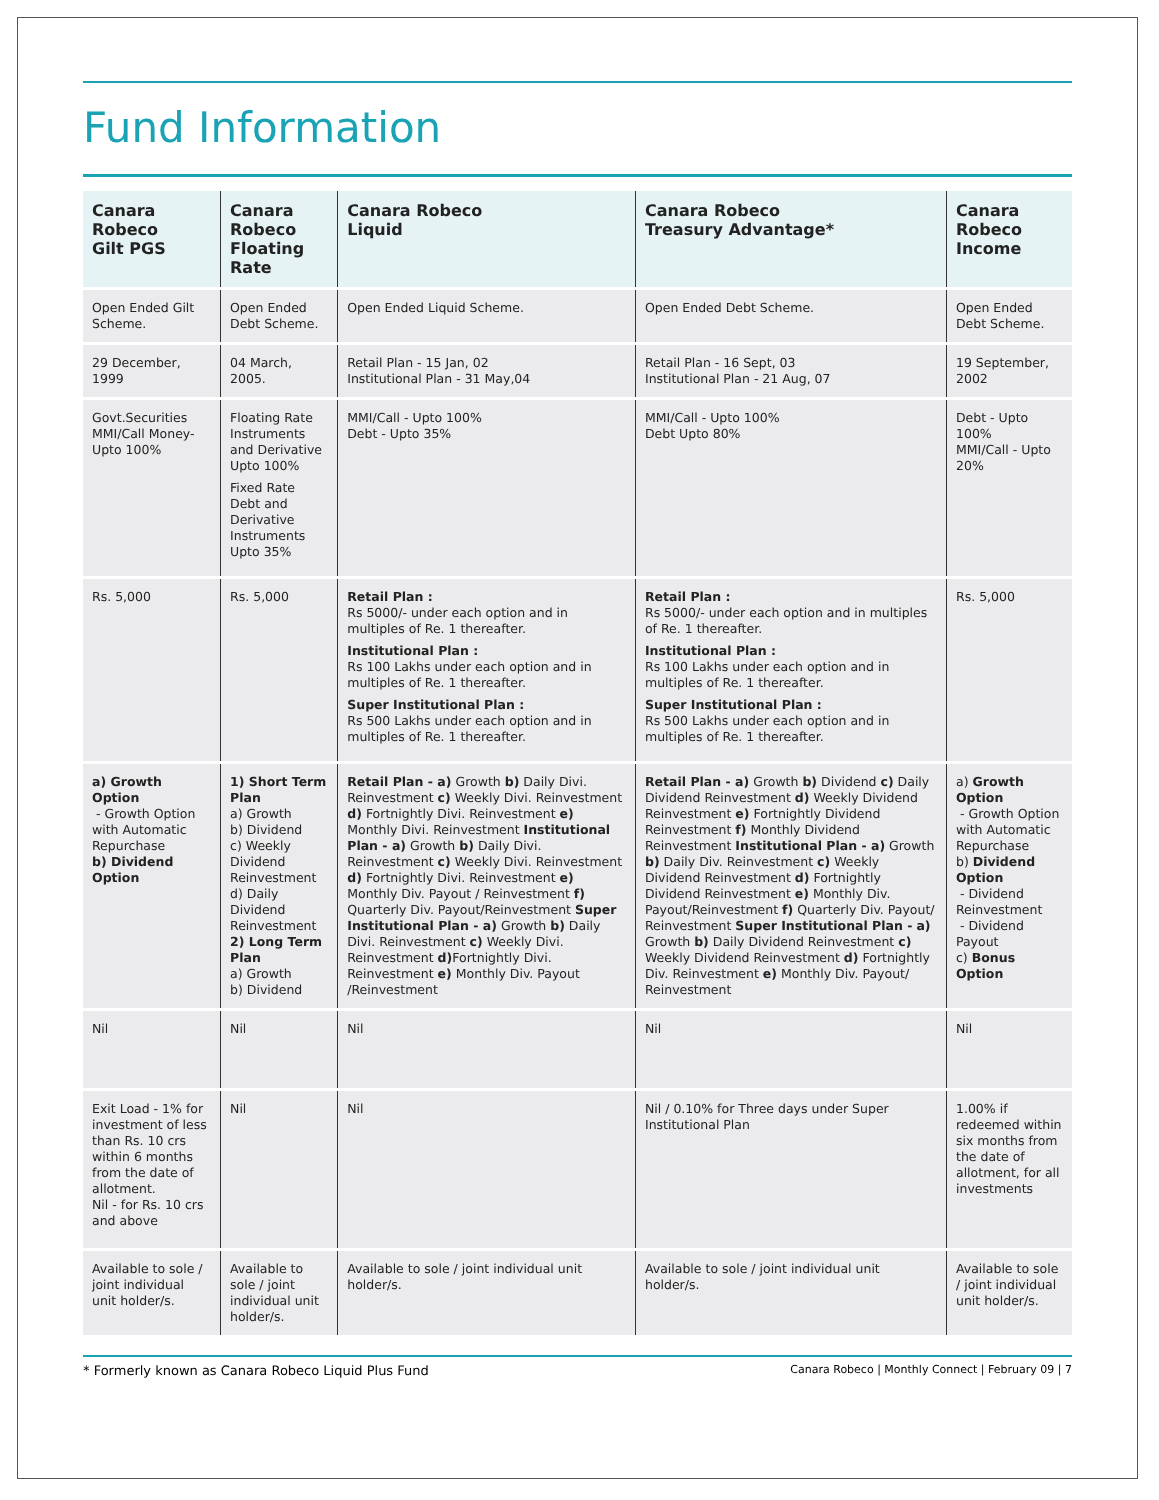Fund Information
| Canara Robeco Gilt PGS | Canara Robeco Floating Rate | Canara Robeco Liquid | Canara Robeco Treasury Advantage* | Canara Robeco Income |
| --- | --- | --- | --- | --- |
| Open Ended Gilt Scheme. | Open Ended Debt Scheme. | Open Ended Liquid Scheme. | Open Ended Debt Scheme. | Open Ended Debt Scheme. |
| 29 December, 1999 | 04 March, 2005. | Retail Plan - 15 Jan, 02 Institutional Plan - 31 May,04 | Retail Plan - 16 Sept, 03 Institutional Plan - 21 Aug, 07 | 19 September, 2002 |
| Govt.Securities MMI/Call Money-Upto 100% | Floating Rate Instruments and Derivative Upto 100% Fixed Rate Debt and Derivative Instruments Upto 35% | MMI/Call - Upto 100% Debt - Upto 35% | MMI/Call - Upto 100% Debt Upto 80% | Debt - Upto 100% MMI/Call - Upto 20% |
| Rs. 5,000 | Rs. 5,000 | Retail Plan : Rs 5000/- under each option and in multiples of Re. 1 thereafter. Institutional Plan : Rs 100 Lakhs under each option and in multiples of Re. 1 thereafter. Super Institutional Plan : Rs 500 Lakhs under each option and in multiples of Re. 1 thereafter. | Retail Plan : Rs 5000/- under each option and in multiples of Re. 1 thereafter. Institutional Plan : Rs 100 Lakhs under each option and in multiples of Re. 1 thereafter. Super Institutional Plan : Rs 500 Lakhs under each option and in multiples of Re. 1 thereafter. | Rs. 5,000 |
| a) Growth Option - Growth Option with Automatic Repurchase b) Dividend Option | 1) Short Term Plan a) Growth b) Dividend c) Weekly Dividend Reinvestment d) Daily Dividend Reinvestment 2) Long Term Plan a) Growth b) Dividend | Retail Plan - a) Growth b) Daily Divi. Reinvestment c) Weekly Divi. Reinvestment d) Fortnightly Divi. Reinvestment e) Monthly Divi. Reinvestment Institutional Plan - a) Growth b) Daily Divi. Reinvestment c) Weekly Divi. Reinvestment d) Fortnightly Divi. Reinvestment e) Monthly Div. Payout / Reinvestment f) Quarterly Div. Payout/Reinvestment Super Institutional Plan - a) Growth b) Daily Divi. Reinvestment c) Weekly Divi. Reinvestment d) Fortnightly Divi. Reinvestment e) Monthly Div. Payout /Reinvestment | Retail Plan - a) Growth b) Dividend c) Daily Dividend Reinvestment d) Weekly Dividend Reinvestment e) Fortnightly Dividend Reinvestment f) Monthly Dividend Reinvestment Institutional Plan - a) Growth b) Daily Div. Reinvestment c) Weekly Dividend Reinvestment d) Fortnightly Dividend Reinvestment e) Monthly Div. Payout/Reinvestment f) Quarterly Div. Payout/ Reinvestment Super Institutional Plan - a) Growth b) Daily Dividend Reinvestment c) Weekly Dividend Reinvestment d) Fortnightly Div. Reinvestment e) Monthly Div. Payout/ Reinvestment | a) Growth Option - Growth Option with Automatic Repurchase b) Dividend Option - Dividend Reinvestment - Dividend Payout c) Bonus Option |
| Nil | Nil | Nil | Nil | Nil |
| Exit Load - 1% for investment of less than Rs. 10 crs within 6 months from the date of allotment. Nil - for Rs. 10 crs and above | Nil | Nil | Nil / 0.10% for Three days under Super Institutional Plan | 1.00% if redeemed within six months from the date of allotment, for all investments |
| Available to sole / joint individual unit holder/s. | Available to sole / joint individual unit holder/s. | Available to sole / joint individual unit holder/s. | Available to sole / joint individual unit holder/s. | Available to sole / joint individual unit holder/s. |
* Formerly known as Canara Robeco Liquid Plus Fund Canara Robeco | Monthly Connect | February 09 | 7